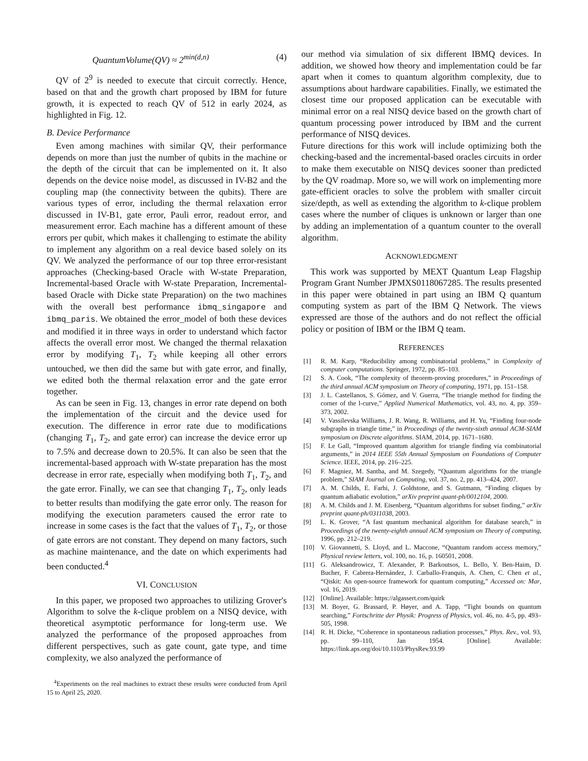QuantumVolume(QV) ≈ 2<sup>min(d,n)</sup> (4)
QV of 2<sup>9</sup> is needed to execute that circuit correctly. Hence, based on that and the growth chart proposed by IBM for future growth, it is expected to reach QV of 512 in early 2024, as highlighted in Fig. 12.
B. Device Performance
Even among machines with similar QV, their performance depends on more than just the number of qubits in the machine or the depth of the circuit that can be implemented on it. It also depends on the device noise model, as discussed in IV-B2 and the coupling map (the connectivity between the qubits). There are various types of error, including the thermal relaxation error discussed in IV-B1, gate error, Pauli error, readout error, and measurement error. Each machine has a different amount of these errors per qubit, which makes it challenging to estimate the ability to implement any algorithm on a real device based solely on its QV. We analyzed the performance of our top three error-resistant approaches (Checking-based Oracle with W-state Preparation, Incremental-based Oracle with W-state Preparation, Incremental-based Oracle with Dicke state Preparation) on the two machines with the overall best performance ibmq_singapore and ibmq_paris. We obtained the error_model of both these devices and modified it in three ways in order to understand which factor affects the overall error most. We changed the thermal relaxation error by modifying T<sub>1</sub>, T<sub>2</sub> while keeping all other errors untouched, we then did the same but with gate error, and finally, we edited both the thermal relaxation error and the gate error together.
As can be seen in Fig. 13, changes in error rate depend on both the implementation of the circuit and the device used for execution. The difference in error rate due to modifications (changing T<sub>1</sub>, T<sub>2</sub>, and gate error) can increase the device error up to 7.5% and decrease down to 20.5%. It can also be seen that the incremental-based approach with W-state preparation has the most decrease in error rate, especially when modifying both T<sub>1</sub>, T<sub>2</sub>, and the gate error. Finally, we can see that changing T<sub>1</sub>, T<sub>2</sub>, only leads to better results than modifying the gate error only. The reason for modifying the execution parameters caused the error rate to increase in some cases is the fact that the values of T<sub>1</sub>, T<sub>2</sub>, or those of gate errors are not constant. They depend on many factors, such as machine maintenance, and the date on which experiments had been conducted.<sup>4</sup>
VI. CONCLUSION
In this paper, we proposed two approaches to utilizing Grover's Algorithm to solve the k-clique problem on a NISQ device, with theoretical asymptotic performance for long-term use. We analyzed the performance of the proposed approaches from different perspectives, such as gate count, gate type, and time complexity, we also analyzed the performance of
<sup>4</sup> Experiments on the real machines to extract these results were conducted from April 15 to April 25, 2020.
our method via simulation of six different IBMQ devices. In addition, we showed how theory and implementation could be far apart when it comes to quantum algorithm complexity, due to assumptions about hardware capabilities. Finally, we estimated the closest time our proposed application can be executable with minimal error on a real NISQ device based on the growth chart of quantum processing power introduced by IBM and the current performance of NISQ devices.
Future directions for this work will include optimizing both the checking-based and the incremental-based oracles circuits in order to make them executable on NISQ devices sooner than predicted by the QV roadmap. More so, we will work on implementing more gate-efficient oracles to solve the problem with smaller circuit size/depth, as well as extending the algorithm to k-clique problem cases where the number of cliques is unknown or larger than one by adding an implementation of a quantum counter to the overall algorithm.
ACKNOWLEDGMENT
This work was supported by MEXT Quantum Leap Flagship Program Grant Number JPMXS0118067285. The results presented in this paper were obtained in part using an IBM Q quantum computing system as part of the IBM Q Network. The views expressed are those of the authors and do not reflect the official policy or position of IBM or the IBM Q team.
REFERENCES
[1] R. M. Karp, “Reducibility among combinatorial problems,” in Complexity of computer computations. Springer, 1972, pp. 85–103.
[2] S. A. Cook, “The complexity of theorem-proving procedures,” in Proceedings of the third annual ACM symposium on Theory of computing, 1971, pp. 151–158.
[3] J. L. Castellanos, S. Gómez, and V. Guerra, “The triangle method for finding the corner of the l-curve,” Applied Numerical Mathematics, vol. 43, no. 4, pp. 359–373, 2002.
[4] V. Vassilevska Williams, J. R. Wang, R. Williams, and H. Yu, “Finding four-node subgraphs in triangle time,” in Proceedings of the twenty-sixth annual ACM-SIAM symposium on Discrete algorithms. SIAM, 2014, pp. 1671–1680.
[5] F. Le Gall, “Improved quantum algorithm for triangle finding via combinatorial arguments,” in 2014 IEEE 55th Annual Symposium on Foundations of Computer Science. IEEE, 2014, pp. 216–225.
[6] F. Magniez, M. Santha, and M. Szegedy, “Quantum algorithms for the triangle problem,” SIAM Journal on Computing, vol. 37, no. 2, pp. 413–424, 2007.
[7] A. M. Childs, E. Farhi, J. Goldstone, and S. Gutmann, “Finding cliques by quantum adiabatic evolution,” arXiv preprint quant-ph/0012104, 2000.
[8] A. M. Childs and J. M. Eisenberg, “Quantum algorithms for subset finding,” arXiv preprint quant-ph/0311038, 2003.
[9] L. K. Grover, “A fast quantum mechanical algorithm for database search,” in Proceedings of the twenty-eighth annual ACM symposium on Theory of computing, 1996, pp. 212–219.
[10] V. Giovannetti, S. Lloyd, and L. Maccone, “Quantum random access memory,” Physical review letters, vol. 100, no. 16, p. 160501, 2008.
[11] G. Aleksandrowicz, T. Alexander, P. Barkoutsos, L. Bello, Y. Ben-Haim, D. Bucher, F. Cabrera-Hernández, J. Carballo-Franquis, A. Chen, C. Chen et al., “Qiskit: An open-source framework for quantum computing,” Accessed on: Mar, vol. 16, 2019.
[12] [Online]. Available: https://algassert.com/quirk
[13] M. Boyer, G. Brassard, P. Høyer, and A. Tapp, “Tight bounds on quantum searching,” Fortschritte der Physik: Progress of Physics, vol. 46, no. 4-5, pp. 493–505, 1998.
[14] R. H. Dicke, “Coherence in spontaneous radiation processes,” Phys. Rev., vol. 93, pp. 99–110, Jan 1954. [Online]. Available: https://link.aps.org/doi/10.1103/PhysRev.93.99